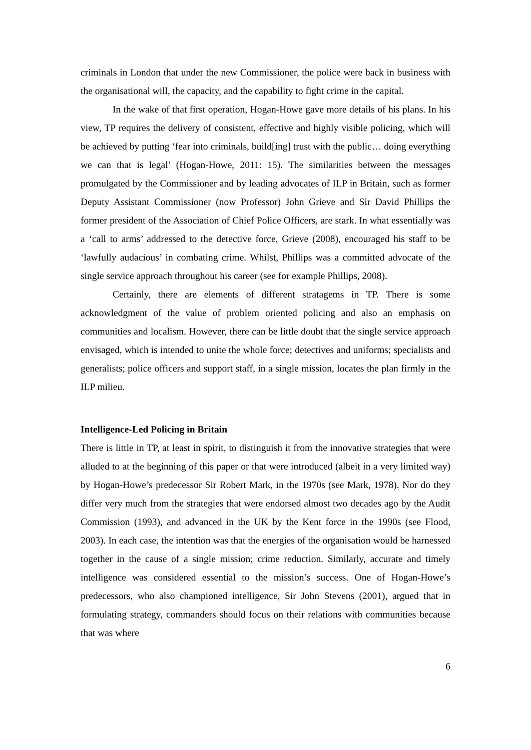criminals in London that under the new Commissioner, the police were back in business with the organisational will, the capacity, and the capability to fight crime in the capital.
In the wake of that first operation, Hogan-Howe gave more details of his plans. In his view, TP requires the delivery of consistent, effective and highly visible policing, which will be achieved by putting ‘fear into criminals, build[ing] trust with the public… doing everything we can that is legal’ (Hogan-Howe, 2011: 15). The similarities between the messages promulgated by the Commissioner and by leading advocates of ILP in Britain, such as former Deputy Assistant Commissioner (now Professor) John Grieve and Sir David Phillips the former president of the Association of Chief Police Officers, are stark. In what essentially was a ‘call to arms’ addressed to the detective force, Grieve (2008), encouraged his staff to be ‘lawfully audacious’ in combating crime. Whilst, Phillips was a committed advocate of the single service approach throughout his career (see for example Phillips, 2008).
Certainly, there are elements of different stratagems in TP. There is some acknowledgment of the value of problem oriented policing and also an emphasis on communities and localism. However, there can be little doubt that the single service approach envisaged, which is intended to unite the whole force; detectives and uniforms; specialists and generalists; police officers and support staff, in a single mission, locates the plan firmly in the ILP milieu.
Intelligence-Led Policing in Britain
There is little in TP, at least in spirit, to distinguish it from the innovative strategies that were alluded to at the beginning of this paper or that were introduced (albeit in a very limited way) by Hogan-Howe’s predecessor Sir Robert Mark, in the 1970s (see Mark, 1978). Nor do they differ very much from the strategies that were endorsed almost two decades ago by the Audit Commission (1993), and advanced in the UK by the Kent force in the 1990s (see Flood, 2003). In each case, the intention was that the energies of the organisation would be harnessed together in the cause of a single mission; crime reduction. Similarly, accurate and timely intelligence was considered essential to the mission’s success. One of Hogan-Howe’s predecessors, who also championed intelligence, Sir John Stevens (2001), argued that in formulating strategy, commanders should focus on their relations with communities because that was where
6